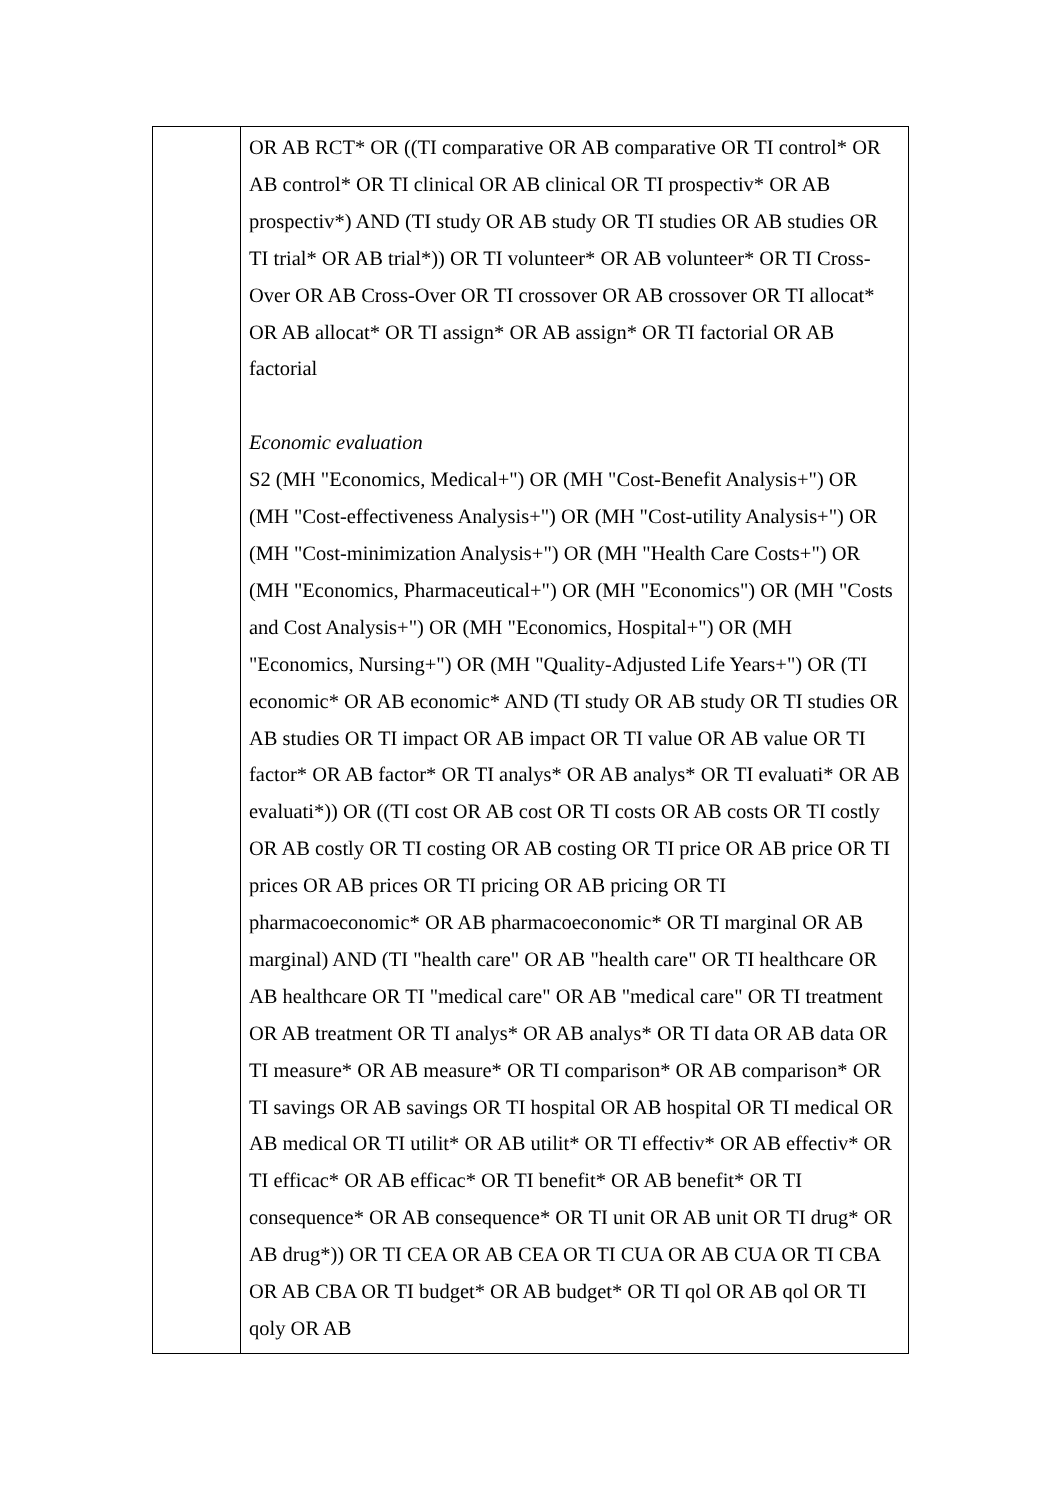| | OR AB RCT* OR ((TI comparative OR AB comparative OR TI control* OR AB control* OR TI clinical OR AB clinical OR TI prospectiv* OR AB prospectiv*) AND (TI study OR AB study OR TI studies OR AB studies OR TI trial* OR AB trial*)) OR TI volunteer* OR AB volunteer* OR TI Cross-Over OR AB Cross-Over OR TI crossover OR AB crossover OR TI allocat* OR AB allocat* OR TI assign* OR AB assign* OR TI factorial OR AB factorial Economic evaluation S2 (MH "Economics, Medical+") OR (MH "Cost-Benefit Analysis+") OR (MH "Cost-effectiveness Analysis+") OR (MH "Cost-utility Analysis+") OR (MH "Cost-minimization Analysis+") OR (MH "Health Care Costs+") OR (MH "Economics, Pharmaceutical+") OR (MH "Economics") OR (MH "Costs and Cost Analysis+") OR (MH "Economics, Hospital+") OR (MH "Economics, Nursing+") OR (MH "Quality-Adjusted Life Years+") OR (TI economic* OR AB economic* AND (TI study OR AB study OR TI studies OR AB studies OR TI impact OR AB impact OR TI value OR AB value OR TI factor* OR AB factor* OR TI analys* OR AB analys* OR TI evaluati* OR AB evaluati*)) OR ((TI cost OR AB cost OR TI costs OR AB costs OR TI costly OR AB costly OR TI costing OR AB costing OR TI price OR AB price OR TI prices OR AB prices OR TI pricing OR AB pricing OR TI pharmacoeconomic* OR AB pharmacoeconomic* OR TI marginal OR AB marginal) AND (TI "health care" OR AB "health care" OR TI healthcare OR AB healthcare OR TI "medical care" OR AB "medical care" OR TI treatment OR AB treatment OR TI analys* OR AB analys* OR TI data OR AB data OR TI measure* OR AB measure* OR TI comparison* OR AB comparison* OR TI savings OR AB savings OR TI hospital OR AB hospital OR TI medical OR AB medical OR TI utilit* OR AB utilit* OR TI effectiv* OR AB effectiv* OR TI efficac* OR AB efficac* OR TI benefit* OR AB benefit* OR TI consequence* OR AB consequence* OR TI unit OR AB unit OR TI drug* OR AB drug*)) OR TI CEA OR AB CEA OR TI CUA OR AB CUA OR TI CBA OR AB CBA OR TI budget* OR AB budget* OR TI qol OR AB qol OR TI qoly OR AB |